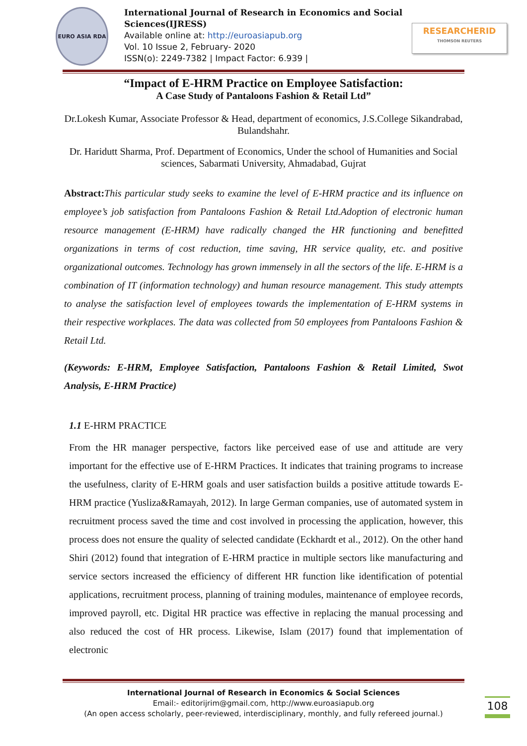EURO ASIA RDA
International Journal of Research in Economics and Social Sciences(IJRESS)
Available online at: http://euroasiapub.org
Vol. 10 Issue 2, February- 2020
ISSN(o): 2249-7382 | Impact Factor: 6.939 |
RESEARCHERID
THOMSON REUTERS
“Impact of E-HRM Practice on Employee Satisfaction:
A Case Study of Pantaloons Fashion & Retail Ltd”
Dr.Lokesh Kumar, Associate Professor & Head, department of economics, J.S.College Sikandrabad, Bulandshahr.
Dr. Haridutt Sharma, Prof. Department of Economics, Under the school of Humanities and Social sciences, Sabarmati University, Ahmadabad, Gujrat
Abstract: This particular study seeks to examine the level of E-HRM practice and its influence on employee’s job satisfaction from Pantaloons Fashion & Retail Ltd.Adoption of electronic human resource management (E-HRM) have radically changed the HR functioning and benefitted organizations in terms of cost reduction, time saving, HR service quality, etc. and positive organizational outcomes. Technology has grown immensely in all the sectors of the life. E-HRM is a combination of IT (information technology) and human resource management. This study attempts to analyse the satisfaction level of employees towards the implementation of E-HRM systems in their respective workplaces. The data was collected from 50 employees from Pantaloons Fashion & Retail Ltd.
(Keywords: E-HRM, Employee Satisfaction, Pantaloons Fashion & Retail Limited, Swot Analysis, E-HRM Practice)
1.1 E-HRM PRACTICE
From the HR manager perspective, factors like perceived ease of use and attitude are very important for the effective use of E-HRM Practices. It indicates that training programs to increase the usefulness, clarity of E-HRM goals and user satisfaction builds a positive attitude towards E-HRM practice (Yusliza&Ramayah, 2012). In large German companies, use of automated system in recruitment process saved the time and cost involved in processing the application, however, this process does not ensure the quality of selected candidate (Eckhardt et al., 2012). On the other hand Shiri (2012) found that integration of E-HRM practice in multiple sectors like manufacturing and service sectors increased the efficiency of different HR function like identification of potential applications, recruitment process, planning of training modules, maintenance of employee records, improved payroll, etc. Digital HR practice was effective in replacing the manual processing and also reduced the cost of HR process. Likewise, Islam (2017) found that implementation of electronic
International Journal of Research in Economics & Social Sciences
Email:- editorijrim@gmail.com, http://www.euroasiapub.org
(An open access scholarly, peer-reviewed, interdisciplinary, monthly, and fully refereed journal.)
108